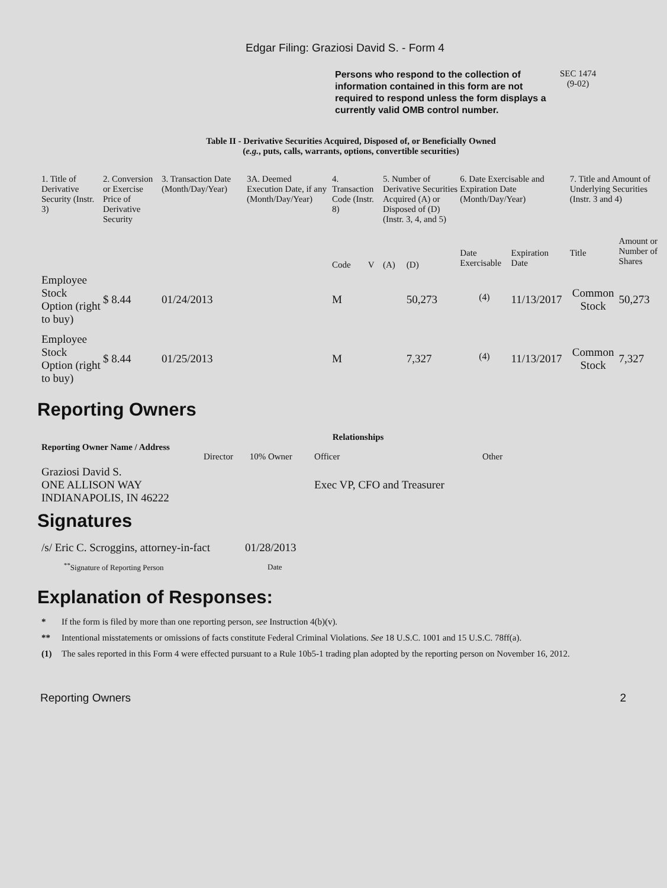Edgar Filing: Graziosi David S. - Form 4
Persons who respond to the collection of information contained in this form are not required to respond unless the form displays a currently valid OMB control number.
SEC 1474
(9-02)
Table II - Derivative Securities Acquired, Disposed of, or Beneficially Owned
(e.g., puts, calls, warrants, options, convertible securities)
| 1. Title of Derivative Security (Instr. 3) | 2. Conversion or Exercise Price of Derivative Security | 3. Transaction Date (Month/Day/Year) | 3A. Deemed Execution Date, if any (Month/Day/Year) | 4. Transaction Code (Instr. 8) | | 5. Number of Derivative Securities Acquired (A) or Disposed of (D) (Instr. 3, 4, and 5) | | 6. Date Exercisable and Expiration Date (Month/Day/Year) | | 7. Title and Amount of Underlying Securities (Instr. 3 and 4) | |
| --- | --- | --- | --- | --- | --- | --- | --- | --- | --- | --- | --- |
| | | | | Code | V | (A) | (D) | Date Exercisable | Expiration Date | Title | Amount or Number of Shares |
| Employee Stock Option (right to buy) | $ 8.44 | 01/24/2013 | | M | | | 50,273 | <sup>(4)</sup> | 11/13/2017 | Common Stock | 50,273 |
| Employee Stock Option (right to buy) | $ 8.44 | 01/25/2013 | | M | | | 7,327 | <sup>(4)</sup> | 11/13/2017 | Common Stock | 7,327 |
Reporting Owners
| Reporting Owner Name / Address | Relationships | | | |
| --- | --- | --- | --- | --- |
| | Director | 10% Owner | Officer | Other |
| Graziosi David S. ONE ALLISON WAY INDIANAPOLIS, IN 46222 | | | Exec VP, CFO and Treasurer | |
Signatures
| /s/ Eric C. Scroggins, attorney-in-fact | 01/28/2013 |
| <sup>**</sup> Signature of Reporting Person | Date |
Explanation of Responses:
| * | If the form is filed by more than one reporting person, see Instruction 4(b)(v). |
| ** | Intentional misstatements or omissions of facts constitute Federal Criminal Violations. See 18 U.S.C. 1001 and 15 U.S.C. 78ff(a). |
| (1) | The sales reported in this Form 4 were effected pursuant to a Rule 10b5-1 trading plan adopted by the reporting person on November 16, 2012. |
Reporting Owners 2